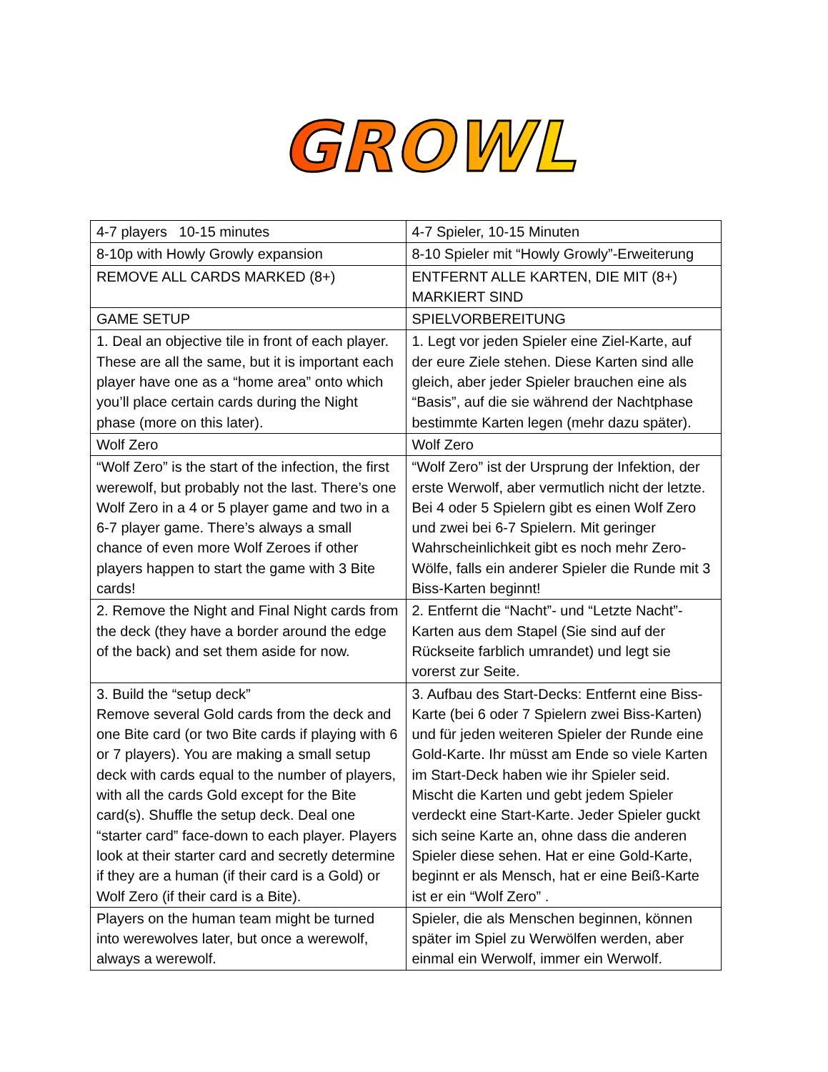GROWL
| 4-7 players 10-15 minutes | 4-7 Spieler, 10-15 Minuten |
| 8-10p with Howly Growly expansion | 8-10 Spieler mit “Howly Growly”-Erweiterung |
| REMOVE ALL CARDS MARKED (8+) | ENTFERNT ALLE KARTEN, DIE MIT (8+) MARKIERT SIND |
| GAME SETUP | SPIELVORBEREITUNG |
| 1. Deal an objective tile in front of each player. These are all the same, but it is important each player have one as a “home area” onto which you’ll place certain cards during the Night phase (more on this later). | 1. Legt vor jeden Spieler eine Ziel-Karte, auf der eure Ziele stehen. Diese Karten sind alle gleich, aber jeder Spieler brauchen eine als “Basis”, auf die sie während der Nachtphase bestimmte Karten legen (mehr dazu später). |
| Wolf Zero | Wolf Zero |
| “Wolf Zero” is the start of the infection, the first werewolf, but probably not the last. There’s one Wolf Zero in a 4 or 5 player game and two in a 6-7 player game. There’s always a small chance of even more Wolf Zeroes if other players happen to start the game with 3 Bite cards! | “Wolf Zero” ist der Ursprung der Infektion, der erste Werwolf, aber vermutlich nicht der letzte. Bei 4 oder 5 Spielern gibt es einen Wolf Zero und zwei bei 6-7 Spielern. Mit geringer Wahrscheinlichkeit gibt es noch mehr Zero-Wölfe, falls ein anderer Spieler die Runde mit 3 Biss-Karten beginnt! |
| 2. Remove the Night and Final Night cards from the deck (they have a border around the edge of the back) and set them aside for now. | 2. Entfernt die “Nacht”- und “Letzte Nacht”-Karten aus dem Stapel (Sie sind auf der Rückseite farblich umrandet) und legt sie vorerst zur Seite. |
| 3. Build the “setup deck” Remove several Gold cards from the deck and one Bite card (or two Bite cards if playing with 6 or 7 players). You are making a small setup deck with cards equal to the number of players, with all the cards Gold except for the Bite card(s). Shuffle the setup deck. Deal one “starter card” face-down to each player. Players look at their starter card and secretly determine if they are a human (if their card is a Gold) or Wolf Zero (if their card is a Bite). | 3. Aufbau des Start-Decks: Entfernt eine Biss-Karte (bei 6 oder 7 Spielern zwei Biss-Karten) und für jeden weiteren Spieler der Runde eine Gold-Karte. Ihr müsst am Ende so viele Karten im Start-Deck haben wie ihr Spieler seid. Mischt die Karten und gebt jedem Spieler verdeckt eine Start-Karte. Jeder Spieler guckt sich seine Karte an, ohne dass die anderen Spieler diese sehen. Hat er eine Gold-Karte, beginnt er als Mensch, hat er eine Beiß-Karte ist er ein “Wolf Zero” . |
| Players on the human team might be turned into werewolves later, but once a werewolf, always a werewolf. | Spieler, die als Menschen beginnen, können später im Spiel zu Werwölfen werden, aber einmal ein Werwolf, immer ein Werwolf. |